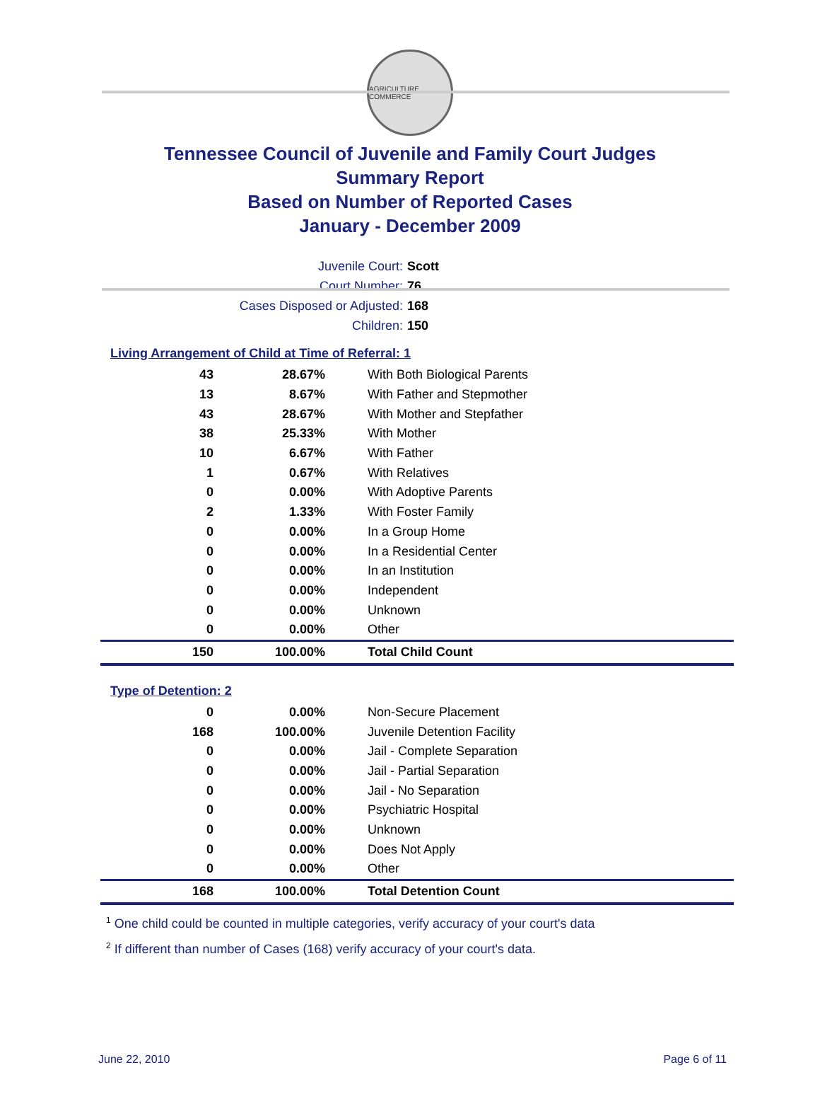AGRICULTURE COMMERCE
Tennessee Council of Juvenile and Family Court Judges
Summary Report
Based on Number of Reported Cases
January - December 2009
Juvenile Court: Scott
Court Number: 76
Cases Disposed or Adjusted: 168
Children: 150
Living Arrangement of Child at Time of Referral: 1
| 43 | 28.67% | With Both Biological Parents |
| 13 | 8.67% | With Father and Stepmother |
| 43 | 28.67% | With Mother and Stepfather |
| 38 | 25.33% | With Mother |
| 10 | 6.67% | With Father |
| 1 | 0.67% | With Relatives |
| 0 | 0.00% | With Adoptive Parents |
| 2 | 1.33% | With Foster Family |
| 0 | 0.00% | In a Group Home |
| 0 | 0.00% | In a Residential Center |
| 0 | 0.00% | In an Institution |
| 0 | 0.00% | Independent |
| 0 | 0.00% | Unknown |
| 0 | 0.00% | Other |
| 150 | 100.00% | Total Child Count |
Type of Detention: 2
| 0 | 0.00% | Non-Secure Placement |
| 168 | 100.00% | Juvenile Detention Facility |
| 0 | 0.00% | Jail - Complete Separation |
| 0 | 0.00% | Jail - Partial Separation |
| 0 | 0.00% | Jail - No Separation |
| 0 | 0.00% | Psychiatric Hospital |
| 0 | 0.00% | Unknown |
| 0 | 0.00% | Does Not Apply |
| 0 | 0.00% | Other |
| 168 | 100.00% | Total Detention Count |
<sup>1</sup> One child could be counted in multiple categories, verify accuracy of your court's data
<sup>2</sup> If different than number of Cases (168) verify accuracy of your court's data.
June 22, 2010 Page 6 of 11